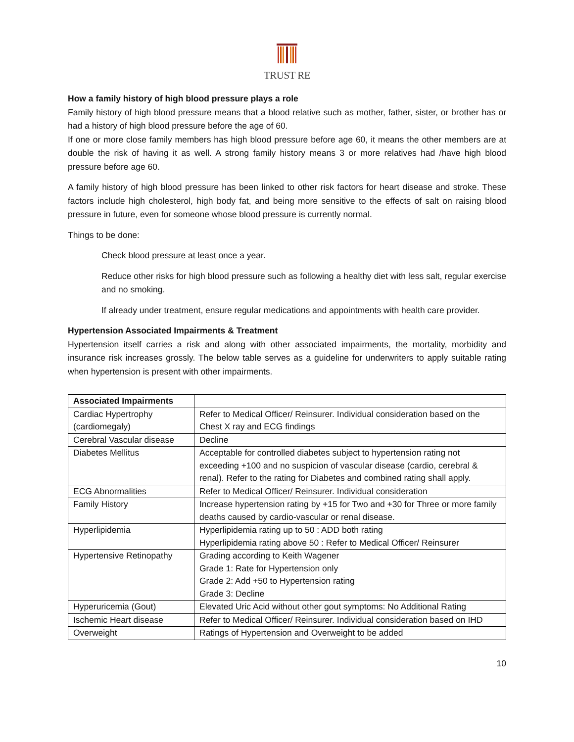TRUST RE
How a family history of high blood pressure plays a role
Family history of high blood pressure means that a blood relative such as mother, father, sister, or brother has or had a history of high blood pressure before the age of 60.
If one or more close family members has high blood pressure before age 60, it means the other members are at double the risk of having it as well. A strong family history means 3 or more relatives had /have high blood pressure before age 60.
A family history of high blood pressure has been linked to other risk factors for heart disease and stroke. These factors include high cholesterol, high body fat, and being more sensitive to the effects of salt on raising blood pressure in future, even for someone whose blood pressure is currently normal.
Things to be done:
Check blood pressure at least once a year.
Reduce other risks for high blood pressure such as following a healthy diet with less salt, regular exercise and no smoking.
If already under treatment, ensure regular medications and appointments with health care provider.
Hypertension Associated Impairments & Treatment
Hypertension itself carries a risk and along with other associated impairments, the mortality, morbidity and insurance risk increases grossly. The below table serves as a guideline for underwriters to apply suitable rating when hypertension is present with other impairments.
| Associated Impairments | |
| --- | --- |
| Cardiac Hypertrophy (cardiomegaly) | Refer to Medical Officer/ Reinsurer. Individual consideration based on the Chest X ray and ECG findings |
| Cerebral Vascular disease | Decline |
| Diabetes Mellitus | Acceptable for controlled diabetes subject to hypertension rating not exceeding +100 and no suspicion of vascular disease (cardio, cerebral & renal). Refer to the rating for Diabetes and combined rating shall apply. |
| ECG Abnormalities | Refer to Medical Officer/ Reinsurer. Individual consideration |
| Family History | Increase hypertension rating by +15 for Two and +30 for Three or more family deaths caused by cardio-vascular or renal disease. |
| Hyperlipidemia | Hyperlipidemia rating up to 50 : ADD both rating Hyperlipidemia rating above 50 : Refer to Medical Officer/ Reinsurer |
| Hypertensive Retinopathy | Grading according to Keith Wagener Grade 1: Rate for Hypertension only Grade 2: Add +50 to Hypertension rating Grade 3: Decline |
| Hyperuricemia (Gout) | Elevated Uric Acid without other gout symptoms: No Additional Rating |
| Ischemic Heart disease | Refer to Medical Officer/ Reinsurer. Individual consideration based on IHD |
| Overweight | Ratings of Hypertension and Overweight to be added |
10